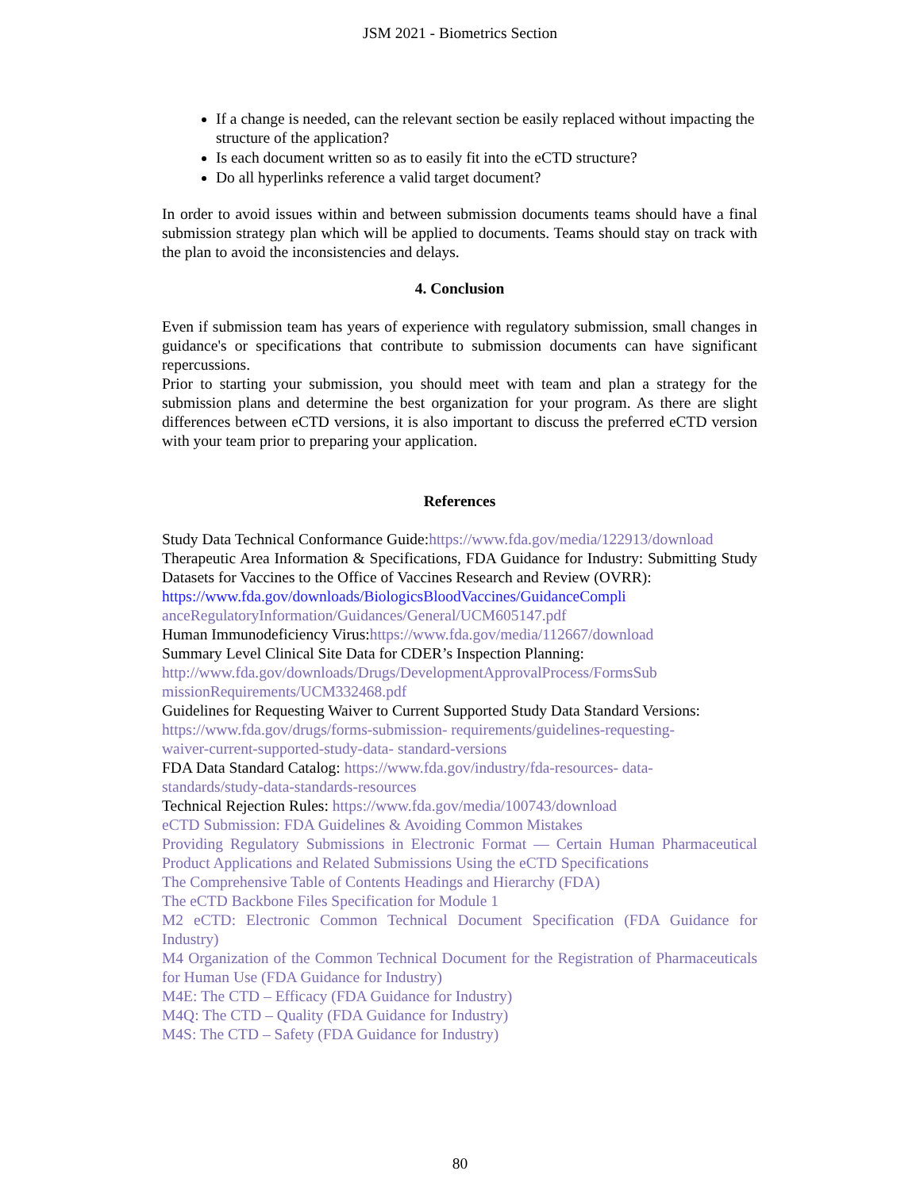JSM 2021 - Biometrics Section
If a change is needed, can the relevant section be easily replaced without impacting the structure of the application?
Is each document written so as to easily fit into the eCTD structure?
Do all hyperlinks reference a valid target document?
In order to avoid issues within and between submission documents teams should have a final submission strategy plan which will be applied to documents. Teams should stay on track with the plan to avoid the inconsistencies and delays.
4. Conclusion
Even if submission team has years of experience with regulatory submission, small changes in guidance's or specifications that contribute to submission documents can have significant repercussions.
Prior to starting your submission, you should meet with team and plan a strategy for the submission plans and determine the best organization for your program. As there are slight differences between eCTD versions, it is also important to discuss the preferred eCTD version with your team prior to preparing your application.
References
Study Data Technical Conformance Guide:https://www.fda.gov/media/122913/download
Therapeutic Area Information & Specifications, FDA Guidance for Industry: Submitting Study Datasets for Vaccines to the Office of Vaccines Research and Review (OVRR):
https://www.fda.gov/downloads/BiologicsBloodVaccines/GuidanceCompli
anceRegulatoryInformation/Guidances/General/UCM605147.pdf
Human Immunodeficiency Virus:https://www.fda.gov/media/112667/download
Summary Level Clinical Site Data for CDER’s Inspection Planning:
http://www.fda.gov/downloads/Drugs/DevelopmentApprovalProcess/FormsSub
missionRequirements/UCM332468.pdf
Guidelines for Requesting Waiver to Current Supported Study Data Standard Versions:
https://www.fda.gov/drugs/forms-submission- requirements/guidelines-requesting-
waiver-current-supported-study-data- standard-versions
FDA Data Standard Catalog: https://www.fda.gov/industry/fda-resources- data-
standards/study-data-standards-resources
Technical Rejection Rules: https://www.fda.gov/media/100743/download
eCTD Submission: FDA Guidelines & Avoiding Common Mistakes
Providing Regulatory Submissions in Electronic Format — Certain Human Pharmaceutical Product Applications and Related Submissions Using the eCTD Specifications
The Comprehensive Table of Contents Headings and Hierarchy (FDA)
The eCTD Backbone Files Specification for Module 1
M2 eCTD: Electronic Common Technical Document Specification (FDA Guidance for Industry)
M4 Organization of the Common Technical Document for the Registration of Pharmaceuticals for Human Use (FDA Guidance for Industry)
M4E: The CTD – Efficacy (FDA Guidance for Industry)
M4Q: The CTD – Quality (FDA Guidance for Industry)
M4S: The CTD – Safety (FDA Guidance for Industry)
80